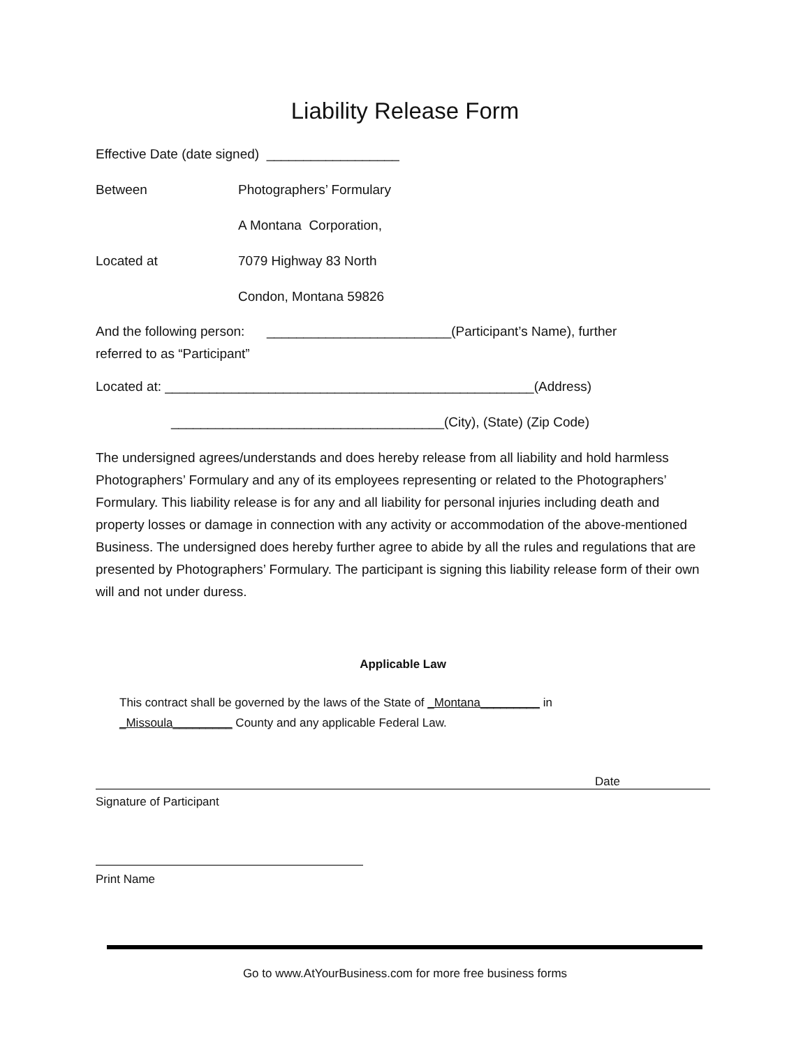Liability Release Form
Effective Date (date signed) __________________
Between Photographers’ Formulary
A Montana Corporation,
Located at 7079 Highway 83 North
Condon, Montana 59826
And the following person: _________________________(Participant’s Name), further
referred to as “Participant”
Located at: __________________________________________________(Address)
_____________________________________(City), (State) (Zip Code)
The undersigned agrees/understands and does hereby release from all liability and hold harmless Photographers’ Formulary and any of its employees representing or related to the Photographers’ Formulary. This liability release is for any and all liability for personal injuries including death and property losses or damage in connection with any activity or accommodation of the above-mentioned Business. The undersigned does hereby further agree to abide by all the rules and regulations that are presented by Photographers’ Formulary. The participant is signing this liability release form of their own will and not under duress.
Applicable Law
This contract shall be governed by the laws of the State of _Montana_________ in
_Missoula_________ County and any applicable Federal Law.
Date
Signature of Participant
Print Name
Go to www.AtYourBusiness.com for more free business forms